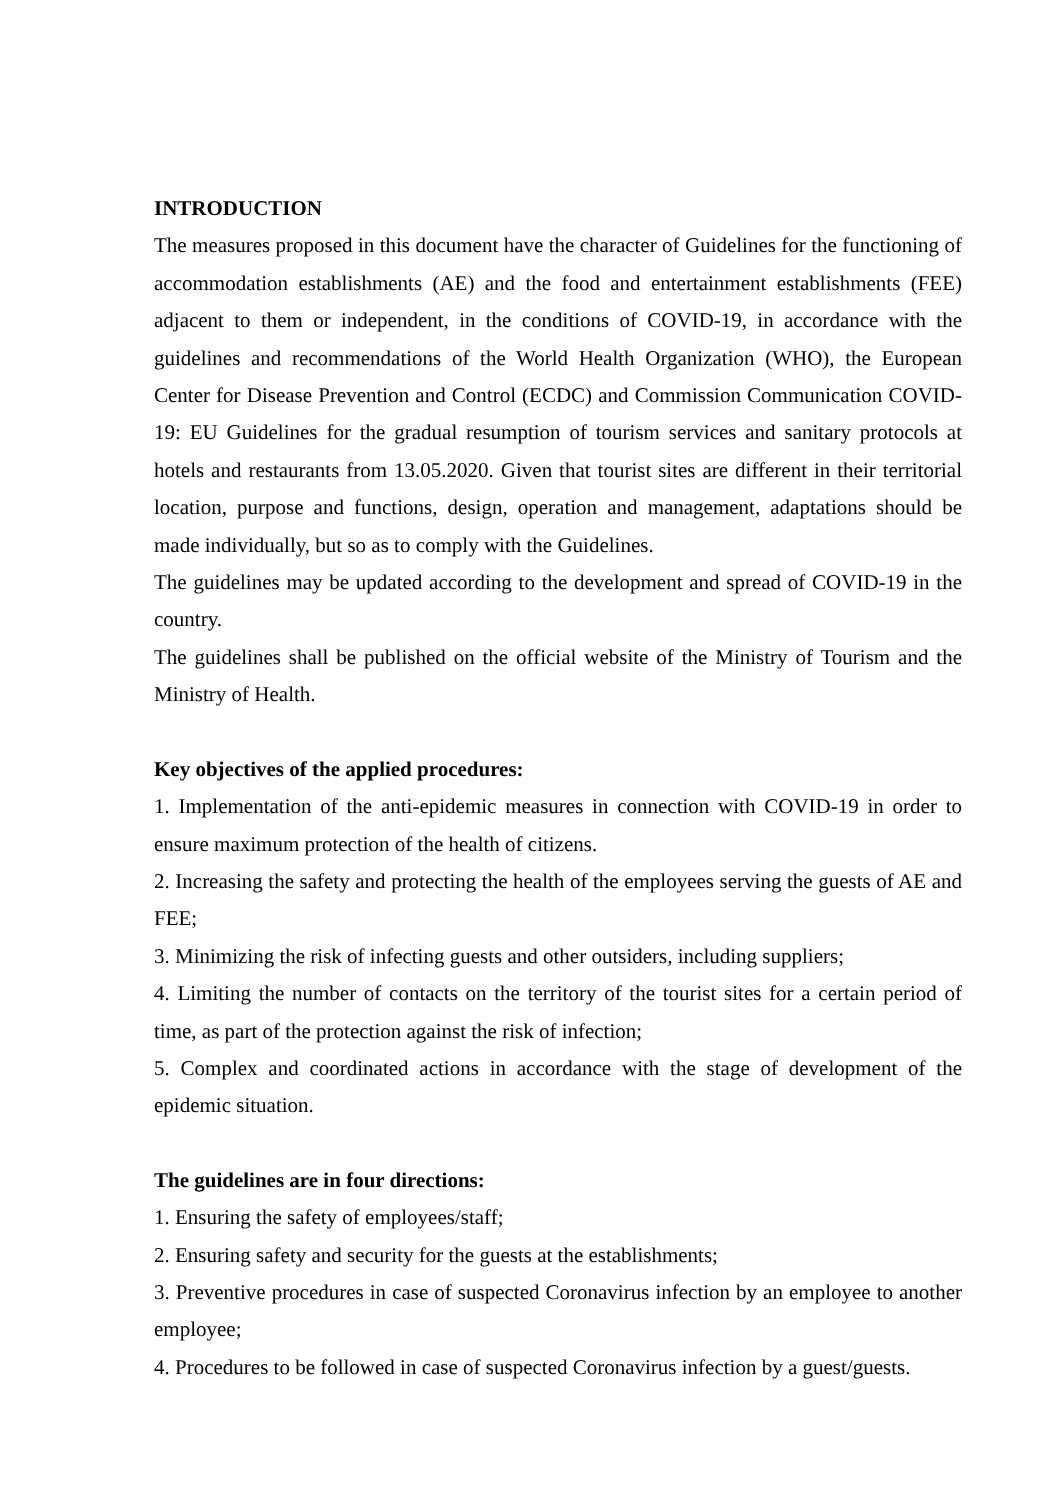INTRODUCTION
The measures proposed in this document have the character of Guidelines for the functioning of accommodation establishments (AE) and the food and entertainment establishments (FEE) adjacent to them or independent, in the conditions of COVID-19, in accordance with the guidelines and recommendations of the World Health Organization (WHO), the European Center for Disease Prevention and Control (ECDC) and Commission Communication COVID-19: EU Guidelines for the gradual resumption of tourism services and sanitary protocols at hotels and restaurants from 13.05.2020. Given that tourist sites are different in their territorial location, purpose and functions, design, operation and management, adaptations should be made individually, but so as to comply with the Guidelines.
The guidelines may be updated according to the development and spread of COVID-19 in the country.
The guidelines shall be published on the official website of the Ministry of Tourism and the Ministry of Health.
Key objectives of the applied procedures:
1. Implementation of the anti-epidemic measures in connection with COVID-19 in order to ensure maximum protection of the health of citizens.
2. Increasing the safety and protecting the health of the employees serving the guests of AE and FEE;
3. Minimizing the risk of infecting guests and other outsiders, including suppliers;
4. Limiting the number of contacts on the territory of the tourist sites for a certain period of time, as part of the protection against the risk of infection;
5. Complex and coordinated actions in accordance with the stage of development of the epidemic situation.
The guidelines are in four directions:
1. Ensuring the safety of employees/staff;
2. Ensuring safety and security for the guests at the establishments;
3. Preventive procedures in case of suspected Coronavirus infection by an employee to another employee;
4. Procedures to be followed in case of suspected Coronavirus infection by a guest/guests.